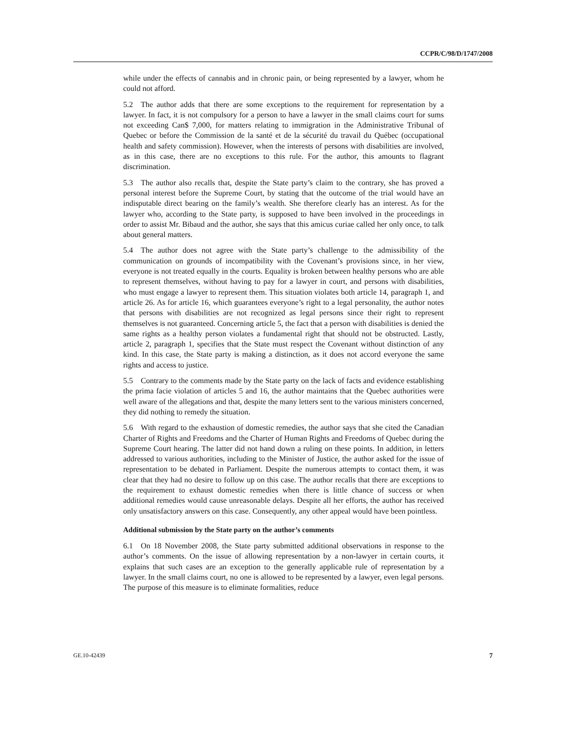CCPR/C/98/D/1747/2008
while under the effects of cannabis and in chronic pain, or being represented by a lawyer, whom he could not afford.
5.2 The author adds that there are some exceptions to the requirement for representation by a lawyer. In fact, it is not compulsory for a person to have a lawyer in the small claims court for sums not exceeding Can$ 7,000, for matters relating to immigration in the Administrative Tribunal of Quebec or before the Commission de la santé et de la sécurité du travail du Québec (occupational health and safety commission). However, when the interests of persons with disabilities are involved, as in this case, there are no exceptions to this rule. For the author, this amounts to flagrant discrimination.
5.3 The author also recalls that, despite the State party’s claim to the contrary, she has proved a personal interest before the Supreme Court, by stating that the outcome of the trial would have an indisputable direct bearing on the family’s wealth. She therefore clearly has an interest. As for the lawyer who, according to the State party, is supposed to have been involved in the proceedings in order to assist Mr. Bibaud and the author, she says that this amicus curiae called her only once, to talk about general matters.
5.4 The author does not agree with the State party’s challenge to the admissibility of the communication on grounds of incompatibility with the Covenant’s provisions since, in her view, everyone is not treated equally in the courts. Equality is broken between healthy persons who are able to represent themselves, without having to pay for a lawyer in court, and persons with disabilities, who must engage a lawyer to represent them. This situation violates both article 14, paragraph 1, and article 26. As for article 16, which guarantees everyone’s right to a legal personality, the author notes that persons with disabilities are not recognized as legal persons since their right to represent themselves is not guaranteed. Concerning article 5, the fact that a person with disabilities is denied the same rights as a healthy person violates a fundamental right that should not be obstructed. Lastly, article 2, paragraph 1, specifies that the State must respect the Covenant without distinction of any kind. In this case, the State party is making a distinction, as it does not accord everyone the same rights and access to justice.
5.5 Contrary to the comments made by the State party on the lack of facts and evidence establishing the prima facie violation of articles 5 and 16, the author maintains that the Quebec authorities were well aware of the allegations and that, despite the many letters sent to the various ministers concerned, they did nothing to remedy the situation.
5.6 With regard to the exhaustion of domestic remedies, the author says that she cited the Canadian Charter of Rights and Freedoms and the Charter of Human Rights and Freedoms of Quebec during the Supreme Court hearing. The latter did not hand down a ruling on these points. In addition, in letters addressed to various authorities, including to the Minister of Justice, the author asked for the issue of representation to be debated in Parliament. Despite the numerous attempts to contact them, it was clear that they had no desire to follow up on this case. The author recalls that there are exceptions to the requirement to exhaust domestic remedies when there is little chance of success or when additional remedies would cause unreasonable delays. Despite all her efforts, the author has received only unsatisfactory answers on this case. Consequently, any other appeal would have been pointless.
Additional submission by the State party on the author’s comments
6.1 On 18 November 2008, the State party submitted additional observations in response to the author’s comments. On the issue of allowing representation by a non-lawyer in certain courts, it explains that such cases are an exception to the generally applicable rule of representation by a lawyer. In the small claims court, no one is allowed to be represented by a lawyer, even legal persons. The purpose of this measure is to eliminate formalities, reduce
GE.10-42439 7